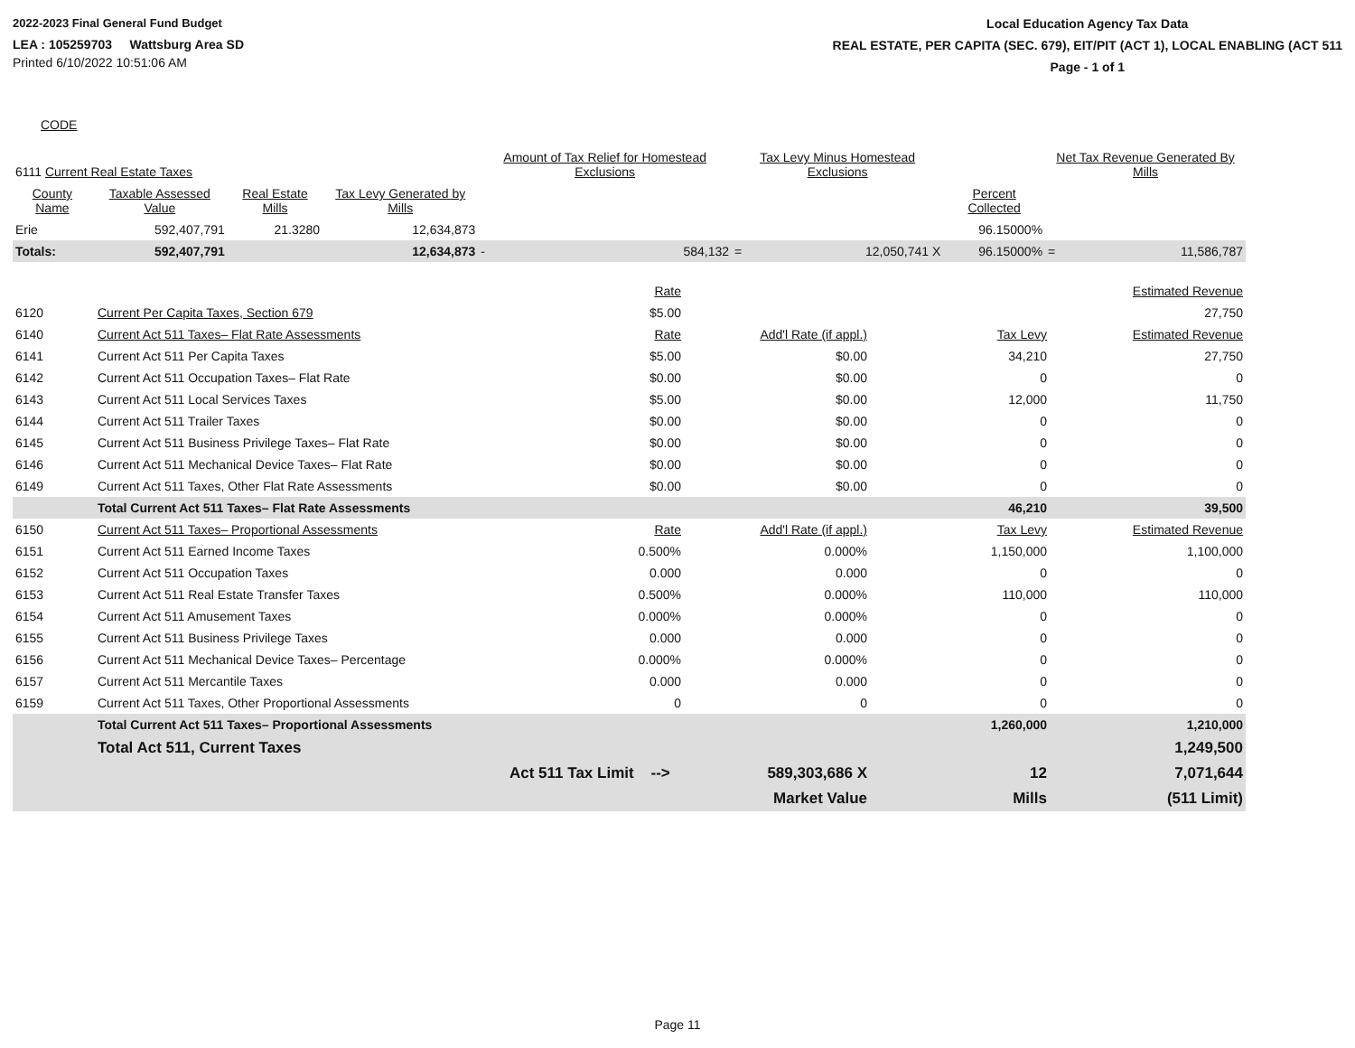2022-2023 Final General Fund Budget
LEA : 105259703 Wattsburg Area SD
Printed 6/10/2022 10:51:06 AM
Local Education Agency Tax Data
REAL ESTATE, PER CAPITA (SEC. 679), EIT/PIT (ACT 1), LOCAL ENABLING (ACT 511
Page - 1 of 1
CODE
| 6111 Current Real Estate Taxes | | | | Amount of Tax Relief for Homestead Exclusions | | Tax Levy Minus Homestead Exclusions | | | Net Tax Revenue Generated By Mills | |
| County Name | Taxable Assessed Value | Real Estate Mills | Tax Levy Generated by Mills | | | | | Percent Collected | | |
| Erie | 592,407,791 | 21.3280 | 12,634,873 | | | | | 96.15000% | | |
| Totals: | 592,407,791 | | 12,634,873 | - | 584,132 | = | 12,050,741 X | 96.15000% | = | 11,586,787 |
| | | Rate | | | Estimated Revenue |
| 6120 | Current Per Capita Taxes, Section 679 | $5.00 | | | 27,750 |
| 6140 | Current Act 511 Taxes– Flat Rate Assessments | Rate | Add'l Rate (if appl.) | Tax Levy | Estimated Revenue |
| 6141 | Current Act 511 Per Capita Taxes | $5.00 | $0.00 | 34,210 | 27,750 |
| 6142 | Current Act 511 Occupation Taxes– Flat Rate | $0.00 | $0.00 | 0 | 0 |
| 6143 | Current Act 511 Local Services Taxes | $5.00 | $0.00 | 12,000 | 11,750 |
| 6144 | Current Act 511 Trailer Taxes | $0.00 | $0.00 | 0 | 0 |
| 6145 | Current Act 511 Business Privilege Taxes– Flat Rate | $0.00 | $0.00 | 0 | 0 |
| 6146 | Current Act 511 Mechanical Device Taxes– Flat Rate | $0.00 | $0.00 | 0 | 0 |
| 6149 | Current Act 511 Taxes, Other Flat Rate Assessments | $0.00 | $0.00 | 0 | 0 |
| | Total Current Act 511 Taxes– Flat Rate Assessments | | | 46,210 | 39,500 |
| 6150 | Current Act 511 Taxes– Proportional Assessments | Rate | Add'l Rate (if appl.) | Tax Levy | Estimated Revenue |
| 6151 | Current Act 511 Earned Income Taxes | 0.500% | 0.000% | 1,150,000 | 1,100,000 |
| 6152 | Current Act 511 Occupation Taxes | 0.000 | 0.000 | 0 | 0 |
| 6153 | Current Act 511 Real Estate Transfer Taxes | 0.500% | 0.000% | 110,000 | 110,000 |
| 6154 | Current Act 511 Amusement Taxes | 0.000% | 0.000% | 0 | 0 |
| 6155 | Current Act 511 Business Privilege Taxes | 0.000 | 0.000 | 0 | 0 |
| 6156 | Current Act 511 Mechanical Device Taxes– Percentage | 0.000% | 0.000% | 0 | 0 |
| 6157 | Current Act 511 Mercantile Taxes | 0.000 | 0.000 | 0 | 0 |
| 6159 | Current Act 511 Taxes, Other Proportional Assessments | 0 | 0 | 0 | 0 |
| | Total Current Act 511 Taxes– Proportional Assessments | | | 1,260,000 | 1,210,000 |
| | Total Act 511, Current Taxes | | | | 1,249,500 |
| | | Act 511 Tax Limit --> | 589,303,686 X | 12 | 7,071,644 |
| | | | Market Value | Mills | (511 Limit) |
Page 11